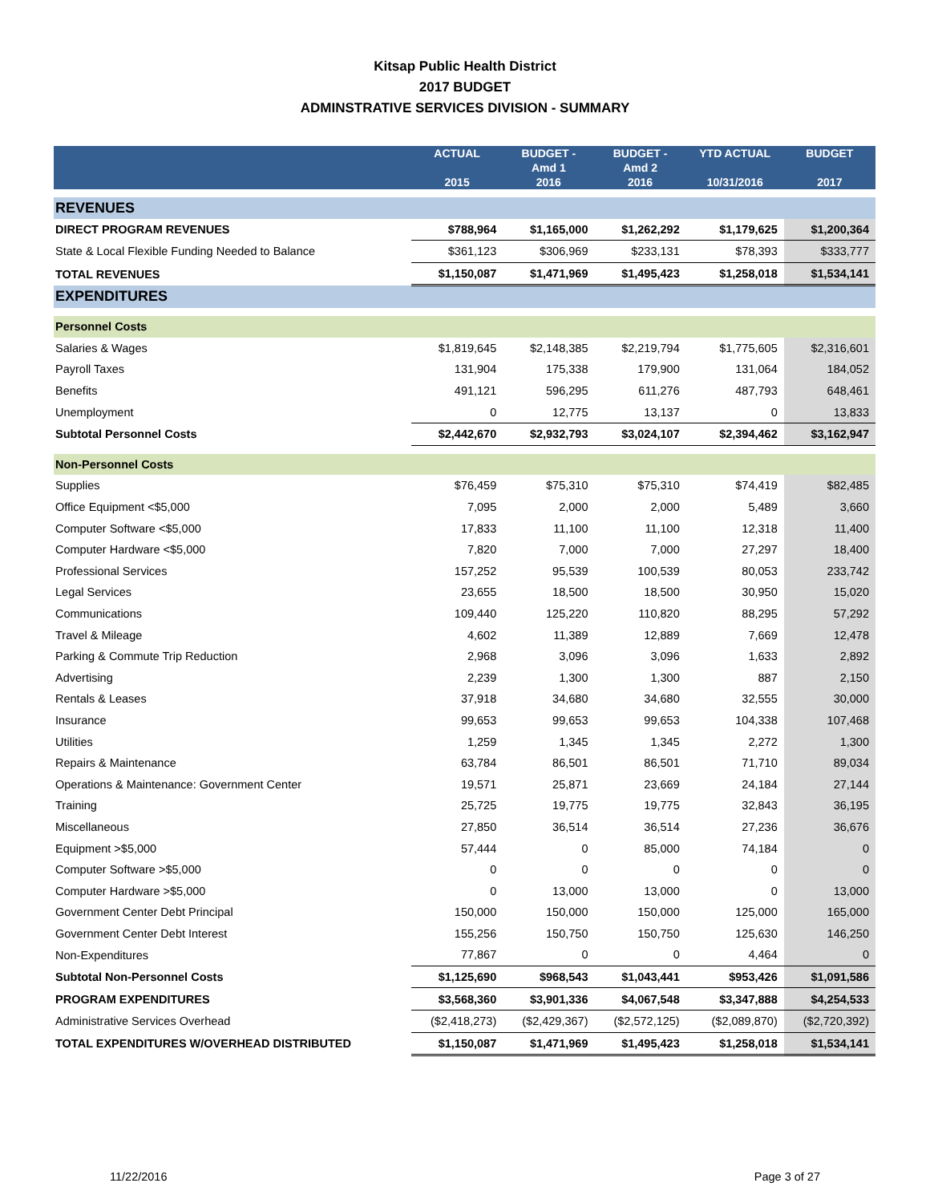Kitsap Public Health District
2017 BUDGET
ADMINSTRATIVE SERVICES DIVISION - SUMMARY
| | ACTUAL 2015 | BUDGET - Amd 1 2016 | BUDGET - Amd 2 2016 | YTD ACTUAL 10/31/2016 | BUDGET 2017 |
| --- | --- | --- | --- | --- | --- |
| REVENUES | | | | | |
| DIRECT PROGRAM REVENUES | $788,964 | $1,165,000 | $1,262,292 | $1,179,625 | $1,200,364 |
| State & Local Flexible Funding Needed to Balance | $361,123 | $306,969 | $233,131 | $78,393 | $333,777 |
| TOTAL REVENUES | $1,150,087 | $1,471,969 | $1,495,423 | $1,258,018 | $1,534,141 |
| EXPENDITURES | | | | | |
| Personnel Costs | | | | | |
| Salaries & Wages | $1,819,645 | $2,148,385 | $2,219,794 | $1,775,605 | $2,316,601 |
| Payroll Taxes | 131,904 | 175,338 | 179,900 | 131,064 | 184,052 |
| Benefits | 491,121 | 596,295 | 611,276 | 487,793 | 648,461 |
| Unemployment | 0 | 12,775 | 13,137 | 0 | 13,833 |
| Subtotal Personnel Costs | $2,442,670 | $2,932,793 | $3,024,107 | $2,394,462 | $3,162,947 |
| Non-Personnel Costs | | | | | |
| Supplies | $76,459 | $75,310 | $75,310 | $74,419 | $82,485 |
| Office Equipment <$5,000 | 7,095 | 2,000 | 2,000 | 5,489 | 3,660 |
| Computer Software <$5,000 | 17,833 | 11,100 | 11,100 | 12,318 | 11,400 |
| Computer Hardware <$5,000 | 7,820 | 7,000 | 7,000 | 27,297 | 18,400 |
| Professional Services | 157,252 | 95,539 | 100,539 | 80,053 | 233,742 |
| Legal Services | 23,655 | 18,500 | 18,500 | 30,950 | 15,020 |
| Communications | 109,440 | 125,220 | 110,820 | 88,295 | 57,292 |
| Travel & Mileage | 4,602 | 11,389 | 12,889 | 7,669 | 12,478 |
| Parking & Commute Trip Reduction | 2,968 | 3,096 | 3,096 | 1,633 | 2,892 |
| Advertising | 2,239 | 1,300 | 1,300 | 887 | 2,150 |
| Rentals & Leases | 37,918 | 34,680 | 34,680 | 32,555 | 30,000 |
| Insurance | 99,653 | 99,653 | 99,653 | 104,338 | 107,468 |
| Utilities | 1,259 | 1,345 | 1,345 | 2,272 | 1,300 |
| Repairs & Maintenance | 63,784 | 86,501 | 86,501 | 71,710 | 89,034 |
| Operations & Maintenance: Government Center | 19,571 | 25,871 | 23,669 | 24,184 | 27,144 |
| Training | 25,725 | 19,775 | 19,775 | 32,843 | 36,195 |
| Miscellaneous | 27,850 | 36,514 | 36,514 | 27,236 | 36,676 |
| Equipment >$5,000 | 57,444 | 0 | 85,000 | 74,184 | 0 |
| Computer Software >$5,000 | 0 | 0 | 0 | 0 | 0 |
| Computer Hardware >$5,000 | 0 | 13,000 | 13,000 | 0 | 13,000 |
| Government Center Debt Principal | 150,000 | 150,000 | 150,000 | 125,000 | 165,000 |
| Government Center Debt Interest | 155,256 | 150,750 | 150,750 | 125,630 | 146,250 |
| Non-Expenditures | 77,867 | 0 | 0 | 4,464 | 0 |
| Subtotal Non-Personnel Costs | $1,125,690 | $968,543 | $1,043,441 | $953,426 | $1,091,586 |
| PROGRAM EXPENDITURES | $3,568,360 | $3,901,336 | $4,067,548 | $3,347,888 | $4,254,533 |
| Administrative Services Overhead | ($2,418,273) | ($2,429,367) | ($2,572,125) | ($2,089,870) | ($2,720,392) |
| TOTAL EXPENDITURES W/OVERHEAD DISTRIBUTED | $1,150,087 | $1,471,969 | $1,495,423 | $1,258,018 | $1,534,141 |
11/22/2016 Page 3 of 27